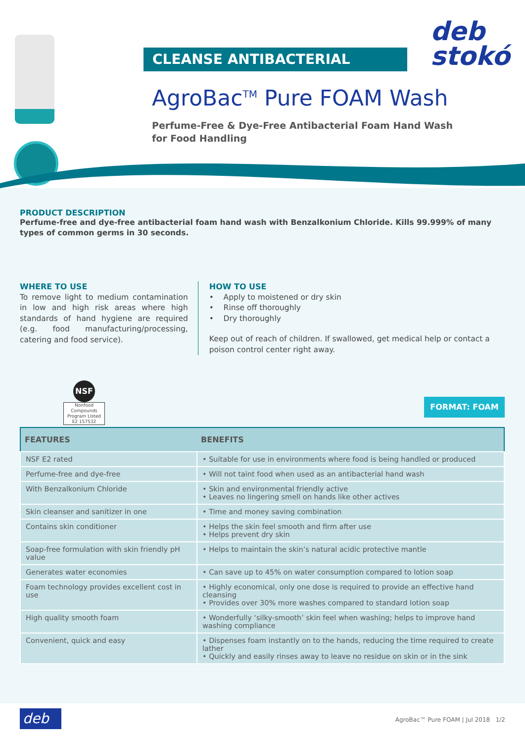CLEANSE ANTIBACTERIAL
deb
stokó
AgroBac<sup>TM</sup> Pure FOAM Wash
Perfume-Free & Dye-Free Antibacterial Foam Hand Wash
for Food Handling
PRODUCT DESCRIPTION
Perfume-free and dye-free antibacterial foam hand wash with Benzalkonium Chloride. Kills 99.999% of many types of common germs in 30 seconds.
WHERE TO USE
To remove light to medium contamination in low and high risk areas where high standards of hand hygiene are required (e.g. food manufacturing/processing, catering and food service).
HOW TO USE
• Apply to moistened or dry skin
• Rinse off thoroughly
• Dry thoroughly
Keep out of reach of children. If swallowed, get medical help or contact a poison control center right away.
NSF
Nonfood Compounds Program Listed E2 157532
FORMAT: FOAM
| FEATURES | BENEFITS |
| --- | --- |
| NSF E2 rated | • Suitable for use in environments where food is being handled or produced |
| Perfume-free and dye-free | • Will not taint food when used as an antibacterial hand wash |
| With Benzalkonium Chloride | • Skin and environmental friendly active • Leaves no lingering smell on hands like other actives |
| Skin cleanser and sanitizer in one | • Time and money saving combination |
| Contains skin conditioner | • Helps the skin feel smooth and firm after use • Helps prevent dry skin |
| Soap-free formulation with skin friendly pH value | • Helps to maintain the skin’s natural acidic protective mantle |
| Generates water economies | • Can save up to 45% on water consumption compared to lotion soap |
| Foam technology provides excellent cost in use | • Highly economical, only one dose is required to provide an effective hand cleansing • Provides over 30% more washes compared to standard lotion soap |
| High quality smooth foam | • Wonderfully ‘silky-smooth’ skin feel when washing; helps to improve hand washing compliance |
| Convenient, quick and easy | • Dispenses foam instantly on to the hands, reducing the time required to create lather • Quickly and easily rinses away to leave no residue on skin or in the sink |
deb
AgroBac™ Pure FOAM | Jul 2018 1/2